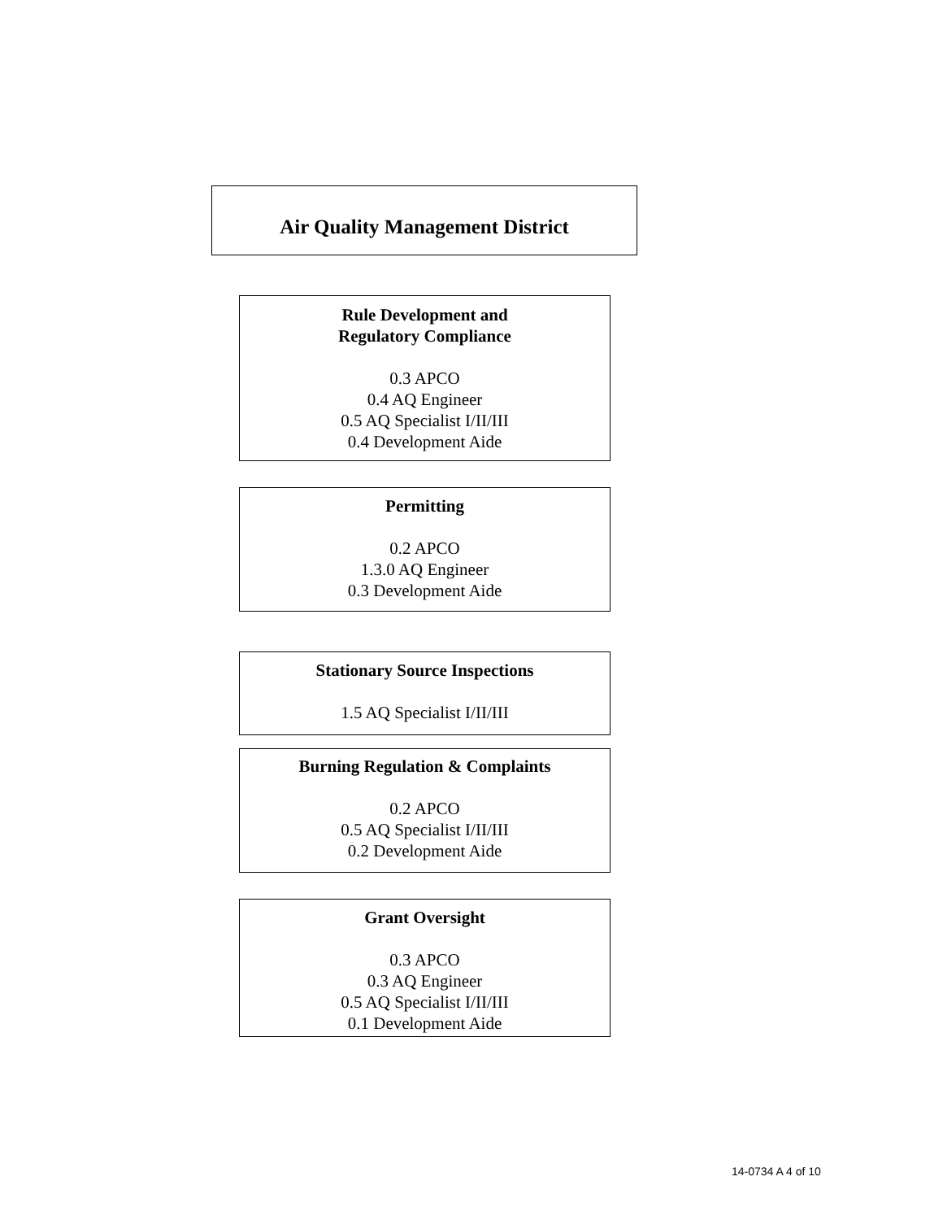Air Quality Management District
Rule Development and
Regulatory Compliance
0.3 APCO
0.4 AQ Engineer
0.5 AQ Specialist I/II/III
0.4 Development Aide
Permitting
0.2 APCO
1.3.0 AQ Engineer
0.3 Development Aide
Stationary Source Inspections
1.5 AQ Specialist I/II/III
Burning Regulation & Complaints
0.2 APCO
0.5 AQ Specialist I/II/III
0.2 Development Aide
Grant Oversight
0.3 APCO
0.3 AQ Engineer
0.5 AQ Specialist I/II/III
0.1 Development Aide
14-0734 A 4 of 10